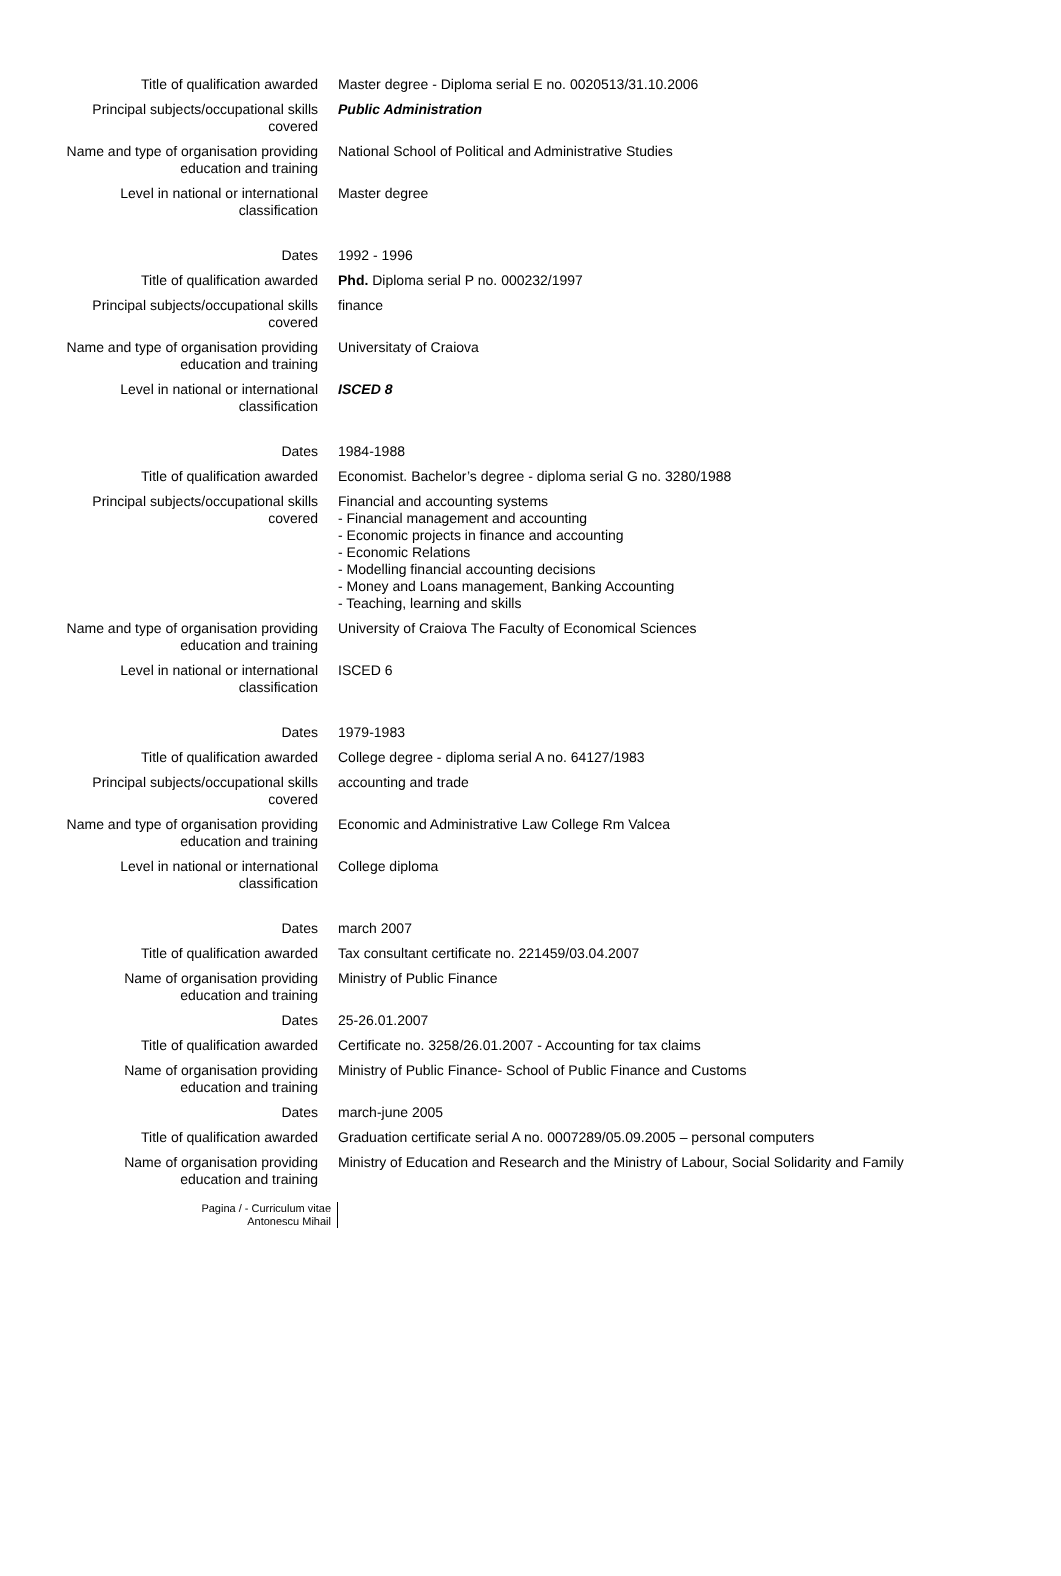| Title of qualification awarded | Master degree - Diploma serial E no. 0020513/31.10.2006 |
| Principal subjects/occupational skills covered | Public Administration |
| Name and type of organisation providing education and training | National School of Political and Administrative Studies |
| Level in national or international classification | Master degree |
| Dates | 1992 - 1996 |
| Title of qualification awarded | Phd. Diploma serial P no. 000232/1997 |
| Principal subjects/occupational skills covered | finance |
| Name and type of organisation providing education and training | Universitaty of Craiova |
| Level in national or international classification | ISCED 8 |
| Dates | 1984-1988 |
| Title of qualification awarded | Economist. Bachelor’s degree - diploma serial G no. 3280/1988 |
| Principal subjects/occupational skills covered | Financial and accounting systems - Financial management and accounting - Economic projects in finance and accounting - Economic Relations - Modelling financial accounting decisions - Money and Loans management, Banking Accounting - Teaching, learning and skills |
| Name and type of organisation providing education and training | University of Craiova The Faculty of Economical Sciences |
| Level in national or international classification | ISCED 6 |
| Dates | 1979-1983 |
| Title of qualification awarded | College degree - diploma serial A no. 64127/1983 |
| Principal subjects/occupational skills covered | accounting and trade |
| Name and type of organisation providing education and training | Economic and Administrative Law College Rm Valcea |
| Level in national or international classification | College diploma |
| Dates | march 2007 |
| Title of qualification awarded | Tax consultant certificate no. 221459/03.04.2007 |
| Name of organisation providing education and training | Ministry of Public Finance |
| Dates | 25-26.01.2007 |
| Title of qualification awarded | Certificate no. 3258/26.01.2007 - Accounting for tax claims |
| Name of organisation providing education and training | Ministry of Public Finance- School of Public Finance and Customs |
| Dates | march-june 2005 |
| Title of qualification awarded | Graduation certificate serial A no. 0007289/05.09.2005 – personal computers |
| Name of organisation providing education and training | Ministry of Education and Research and the Ministry of Labour, Social Solidarity and Family |
Pagina / - Curriculum vitae
Antonescu Mihail